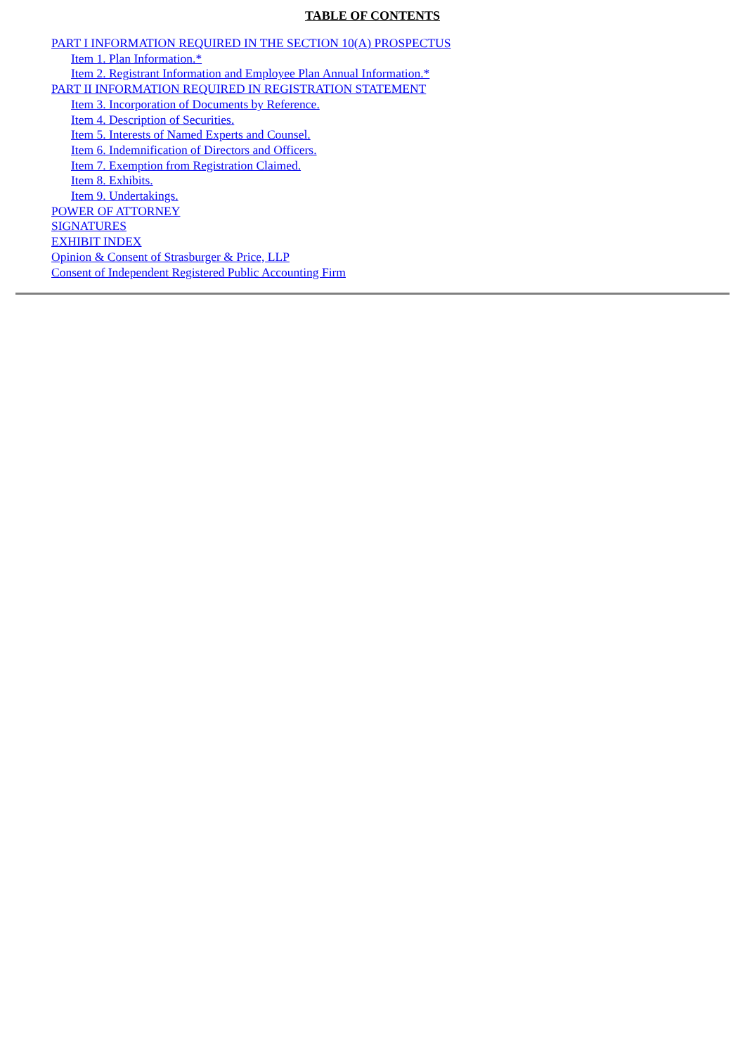TABLE OF CONTENTS
PART I INFORMATION REQUIRED IN THE SECTION 10(A) PROSPECTUS
Item 1. Plan Information.*
Item 2. Registrant Information and Employee Plan Annual Information.*
PART II INFORMATION REQUIRED IN REGISTRATION STATEMENT
Item 3. Incorporation of Documents by Reference.
Item 4. Description of Securities.
Item 5. Interests of Named Experts and Counsel.
Item 6. Indemnification of Directors and Officers.
Item 7. Exemption from Registration Claimed.
Item 8. Exhibits.
Item 9. Undertakings.
POWER OF ATTORNEY
SIGNATURES
EXHIBIT INDEX
Opinion & Consent of Strasburger & Price, LLP
Consent of Independent Registered Public Accounting Firm